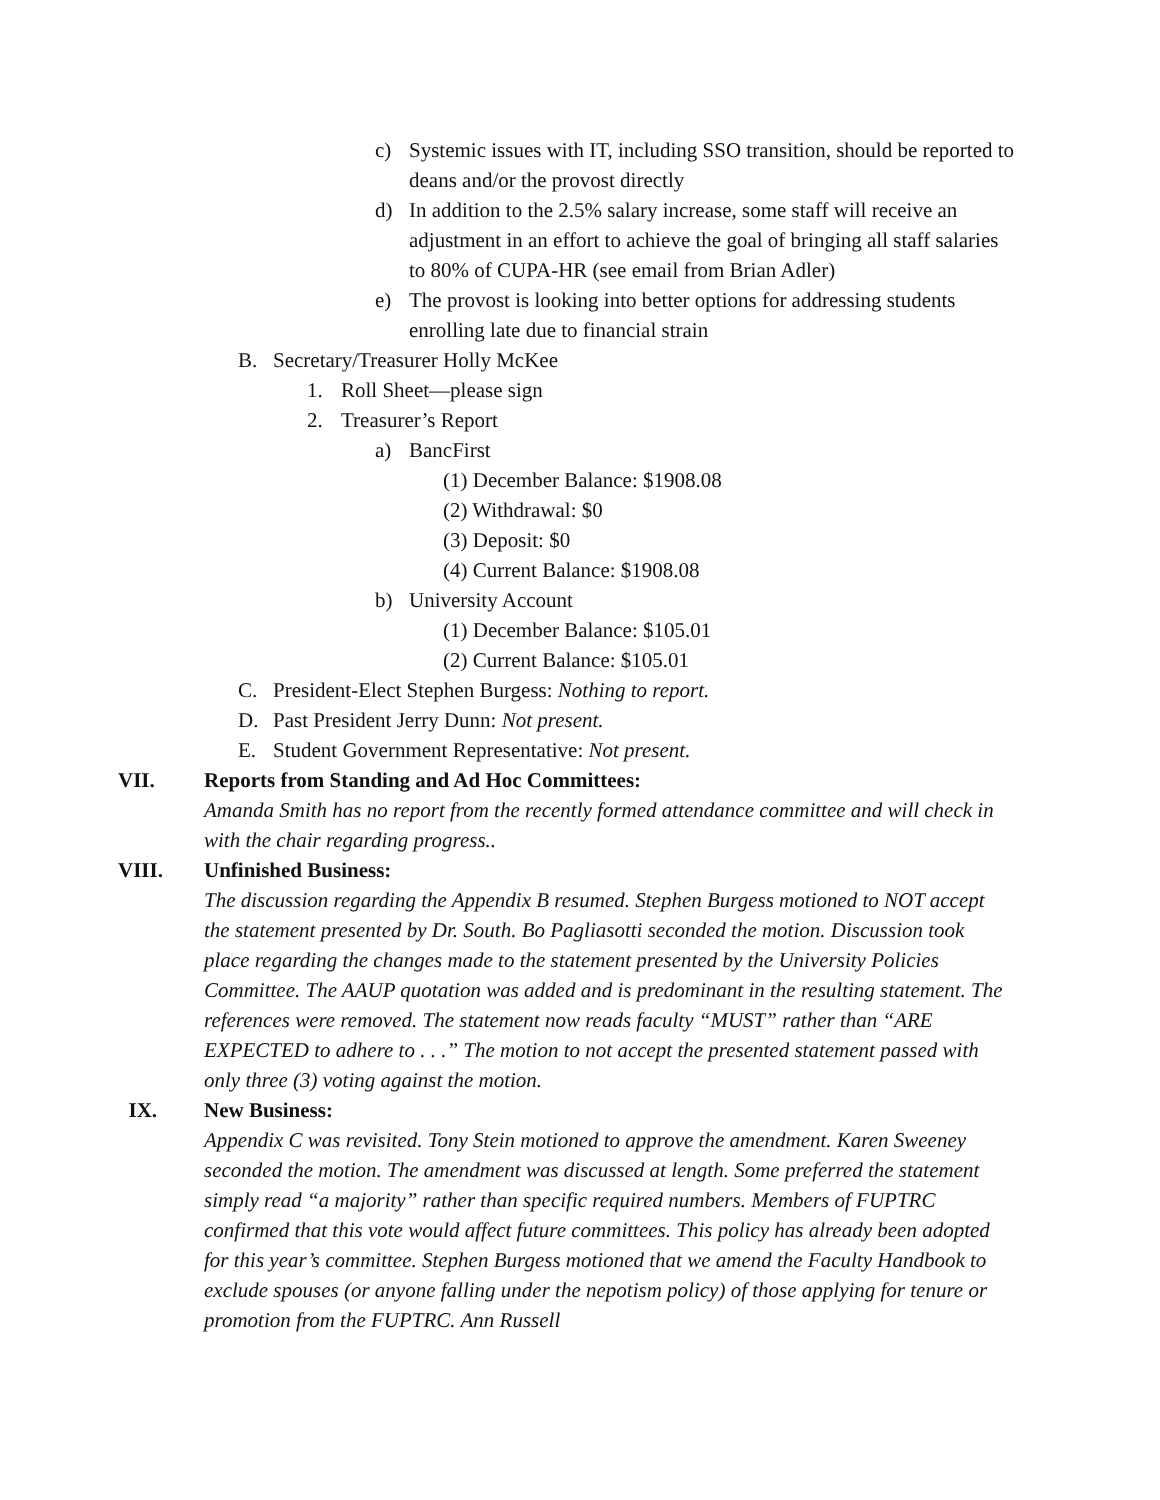c) Systemic issues with IT, including SSO transition, should be reported to deans and/or the provost directly
d) In addition to the 2.5% salary increase, some staff will receive an adjustment in an effort to achieve the goal of bringing all staff salaries to 80% of CUPA-HR (see email from Brian Adler)
e) The provost is looking into better options for addressing students enrolling late due to financial strain
B. Secretary/Treasurer Holly McKee
1. Roll Sheet—please sign
2. Treasurer’s Report
a) BancFirst
(1) December Balance: $1908.08
(2) Withdrawal: $0
(3) Deposit: $0
(4) Current Balance: $1908.08
b) University Account
(1) December Balance: $105.01
(2) Current Balance: $105.01
C. President-Elect Stephen Burgess: Nothing to report.
D. Past President Jerry Dunn: Not present.
E. Student Government Representative: Not present.
VII. Reports from Standing and Ad Hoc Committees:
Amanda Smith has no report from the recently formed attendance committee and will check in with the chair regarding progress..
VIII. Unfinished Business:
The discussion regarding the Appendix B resumed. Stephen Burgess motioned to NOT accept the statement presented by Dr. South. Bo Pagliasotti seconded the motion. Discussion took place regarding the changes made to the statement presented by the University Policies Committee. The AAUP quotation was added and is predominant in the resulting statement. The references were removed. The statement now reads faculty “MUST” rather than “ARE EXPECTED to adhere to . . .” The motion to not accept the presented statement passed with only three (3) voting against the motion.
IX. New Business:
Appendix C was revisited. Tony Stein motioned to approve the amendment. Karen Sweeney seconded the motion. The amendment was discussed at length. Some preferred the statement simply read “a majority” rather than specific required numbers. Members of FUPTRC confirmed that this vote would affect future committees. This policy has already been adopted for this year’s committee. Stephen Burgess motioned that we amend the Faculty Handbook to exclude spouses (or anyone falling under the nepotism policy) of those applying for tenure or promotion from the FUPTRC. Ann Russell